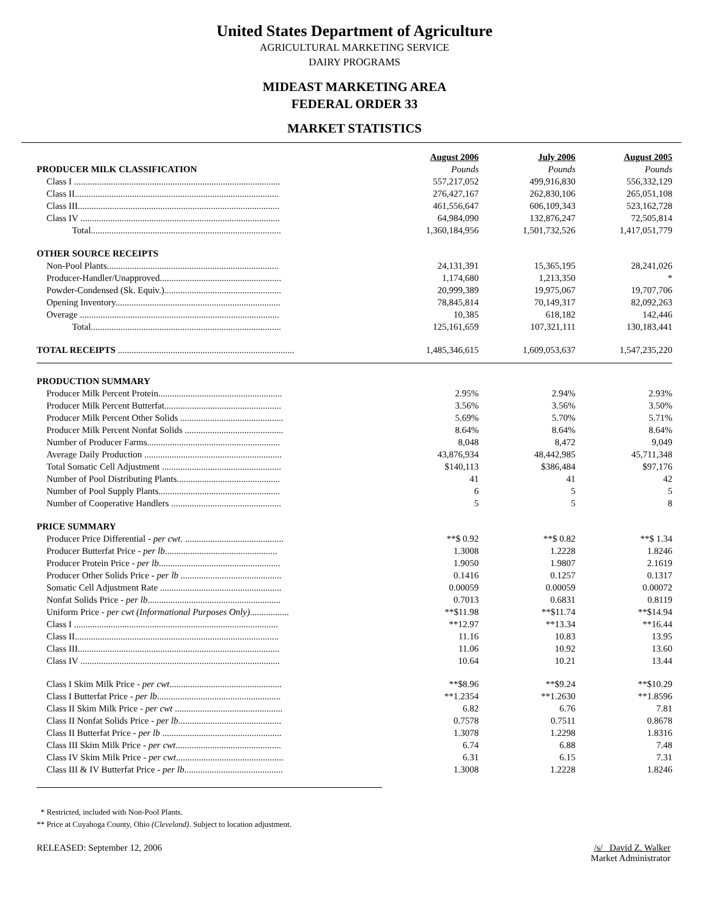United States Department of Agriculture
AGRICULTURAL MARKETING SERVICE
DAIRY PROGRAMS
MIDEAST MARKETING AREA
FEDERAL ORDER 33
MARKET STATISTICS
| | August 2006 | July 2006 | August 2005 |
| --- | --- | --- | --- |
| PRODUCER MILK CLASSIFICATION | Pounds | Pounds | Pounds |
| Class I .......................................................................................... | 557,217,052 | 499,916,830 | 556,332,129 |
| Class II......................................................................................... | 276,427,167 | 262,830,106 | 265,051,108 |
| Class III........................................................................................ | 461,556,647 | 606,109,343 | 523,162,728 |
| Class IV ....................................................................................... | 64,984,090 | 132,876,247 | 72,505,814 |
| Total................................................................................... | 1,360,184,956 | 1,501,732,526 | 1,417,051,779 |
| OTHER SOURCE RECEIPTS | | | |
| Non-Pool Plants........................................................................... | 24,131,391 | 15,365,195 | 28,241,026 |
| Producer-Handler/Unapproved..................................................... | 1,174,680 | 1,213,350 | * |
| Powder-Condensed (Sk. Equiv.)................................................... | 20,999,389 | 19,975,067 | 19,707,706 |
| Opening Inventory........................................................................ | 78,845,814 | 70,149,317 | 82,092,263 |
| Overage ....................................................................................... | 10,385 | 618,182 | 142,446 |
| Total................................................................................... | 125,161,659 | 107,321,111 | 130,183,441 |
| TOTAL RECEIPTS ............................................................................. | 1,485,346,615 | 1,609,053,637 | 1,547,235,220 |
| PRODUCTION SUMMARY | | | |
| Producer Milk Percent Protein...................................................... | 2.95% | 2.94% | 2.93% |
| Producer Milk Percent Butterfat................................................... | 3.56% | 3.56% | 3.50% |
| Producer Milk Percent Other Solids ............................................. | 5.69% | 5.70% | 5.71% |
| Producer Milk Percent Nonfat Solids ........................................... | 8.64% | 8.64% | 8.64% |
| Number of Producer Farms.......................................................... | 8,048 | 8,472 | 9,049 |
| Average Daily Production ............................................................ | 43,876,934 | 48,442,985 | 45,711,348 |
| Total Somatic Cell Adjustment .................................................... | $140,113 | $386,484 | $97,176 |
| Number of Pool Distributing Plants............................................. | 41 | 41 | 42 |
| Number of Pool Supply Plants..................................................... | 6 | 5 | 5 |
| Number of Cooperative Handlers ................................................ | 5 | 5 | 8 |
| PRICE SUMMARY | | | |
| Producer Price Differential - per cwt . ........................................... | **$ 0.92 | **$ 0.82 | **$ 1.34 |
| Producer Butterfat Price - per lb ................................................. | 1.3008 | 1.2228 | 1.8246 |
| Producer Protein Price - per lb ..................................................... | 1.9050 | 1.9807 | 2.1619 |
| Producer Other Solids Price - per lb ............................................ | 0.1416 | 0.1257 | 0.1317 |
| Somatic Cell Adjustment Rate ..................................................... | 0.00059 | 0.00059 | 0.00072 |
| Nonfat Solids Price - per lb .......................................................... | 0.7013 | 0.6831 | 0.8119 |
| Uniform Price - per cwt (Informational Purposes Only) ................. | **$11.98 | **$11.74 | **$14.94 |
| Class I ......................................................................................... | **12.97 | **13.34 | **16.44 |
| Class II......................................................................................... | 11.16 | 10.83 | 13.95 |
| Class III........................................................................................ | 11.06 | 10.92 | 13.60 |
| Class IV ....................................................................................... | 10.64 | 10.21 | 13.44 |
| Class I Skim Milk Price - per cwt ................................................. | **$8.96 | **$9.24 | **$10.29 |
| Class I Butterfat Price - per lb ...................................................... | **1.2354 | **1.2630 | **1.8596 |
| Class II Skim Milk Price - per cwt ............................................... | 6.82 | 6.76 | 7.81 |
| Class II Nonfat Solids Price - per lb ............................................. | 0.7578 | 0.7511 | 0.8678 |
| Class II Butterfat Price - per lb .................................................... | 1.3078 | 1.2298 | 1.8316 |
| Class III Skim Milk Price - per cwt .............................................. | 6.74 | 6.88 | 7.48 |
| Class IV Skim Milk Price - per cwt ............................................... | 6.31 | 6.15 | 7.31 |
| Class III & IV Butterfat Price - per lb ........................................... | 1.3008 | 1.2228 | 1.8246 |
* Restricted, included with Non-Pool Plants.
** Price at Cuyahoga County, Ohio (Cleveland). Subject to location adjustment.
RELEASED: September 12, 2006 /s/ David Z. Walker
Market Administrator